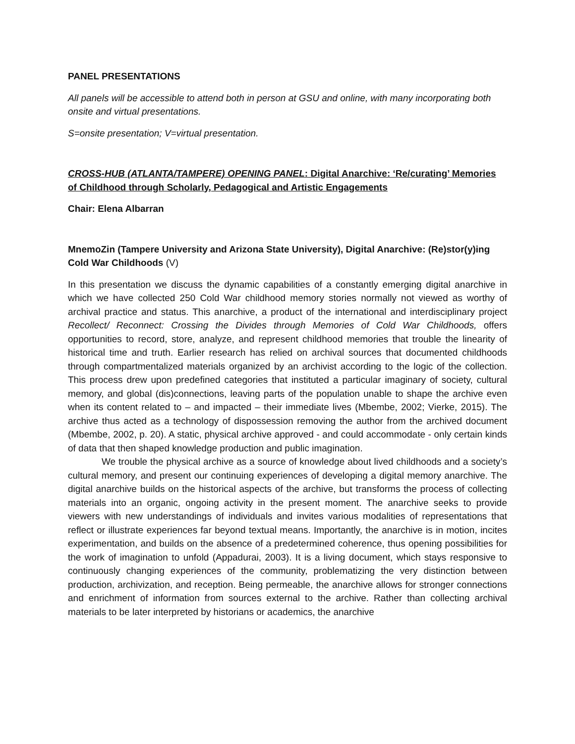PANEL PRESENTATIONS
All panels will be accessible to attend both in person at GSU and online, with many incorporating both onsite and virtual presentations.
S=onsite presentation; V=virtual presentation.
CROSS-HUB (ATLANTA/TAMPERE) OPENING PANEL: Digital Anarchive: ‘Re/curating’ Memories of Childhood through Scholarly, Pedagogical and Artistic Engagements
Chair: Elena Albarran
MnemoZin (Tampere University and Arizona State University), Digital Anarchive: (Re)stor(y)ing Cold War Childhoods (V)
In this presentation we discuss the dynamic capabilities of a constantly emerging digital anarchive in which we have collected 250 Cold War childhood memory stories normally not viewed as worthy of archival practice and status. This anarchive, a product of the international and interdisciplinary project Recollect/ Reconnect: Crossing the Divides through Memories of Cold War Childhoods, offers opportunities to record, store, analyze, and represent childhood memories that trouble the linearity of historical time and truth. Earlier research has relied on archival sources that documented childhoods through compartmentalized materials organized by an archivist according to the logic of the collection. This process drew upon predefined categories that instituted a particular imaginary of society, cultural memory, and global (dis)connections, leaving parts of the population unable to shape the archive even when its content related to – and impacted – their immediate lives (Mbembe, 2002; Vierke, 2015). The archive thus acted as a technology of dispossession removing the author from the archived document (Mbembe, 2002, p. 20). A static, physical archive approved - and could accommodate - only certain kinds of data that then shaped knowledge production and public imagination.
We trouble the physical archive as a source of knowledge about lived childhoods and a society’s cultural memory, and present our continuing experiences of developing a digital memory anarchive. The digital anarchive builds on the historical aspects of the archive, but transforms the process of collecting materials into an organic, ongoing activity in the present moment. The anarchive seeks to provide viewers with new understandings of individuals and invites various modalities of representations that reflect or illustrate experiences far beyond textual means. Importantly, the anarchive is in motion, incites experimentation, and builds on the absence of a predetermined coherence, thus opening possibilities for the work of imagination to unfold (Appadurai, 2003). It is a living document, which stays responsive to continuously changing experiences of the community, problematizing the very distinction between production, archivization, and reception. Being permeable, the anarchive allows for stronger connections and enrichment of information from sources external to the archive. Rather than collecting archival materials to be later interpreted by historians or academics, the anarchive